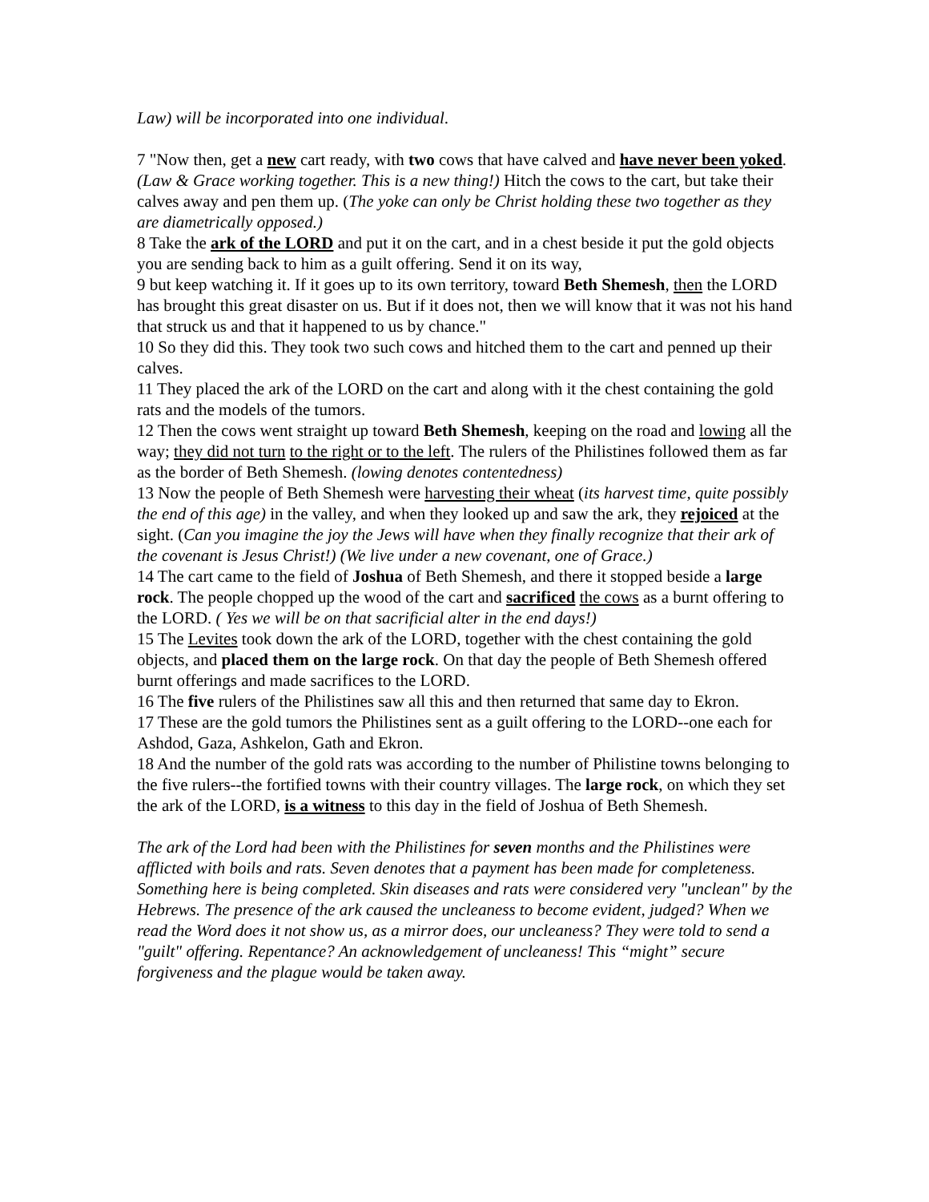Law) will be incorporated into one individual.
7 "Now then, get a new cart ready, with two cows that have calved and have never been yoked. (Law & Grace working together. This is a new thing!) Hitch the cows to the cart, but take their calves away and pen them up. (The yoke can only be Christ holding these two together as they are diametrically opposed.)
8 Take the ark of the LORD and put it on the cart, and in a chest beside it put the gold objects you are sending back to him as a guilt offering. Send it on its way,
9 but keep watching it. If it goes up to its own territory, toward Beth Shemesh, then the LORD has brought this great disaster on us. But if it does not, then we will know that it was not his hand that struck us and that it happened to us by chance."
10 So they did this. They took two such cows and hitched them to the cart and penned up their calves.
11 They placed the ark of the LORD on the cart and along with it the chest containing the gold rats and the models of the tumors.
12 Then the cows went straight up toward Beth Shemesh, keeping on the road and lowing all the way; they did not turn to the right or to the left. The rulers of the Philistines followed them as far as the border of Beth Shemesh. (lowing denotes contentedness)
13 Now the people of Beth Shemesh were harvesting their wheat (its harvest time, quite possibly the end of this age) in the valley, and when they looked up and saw the ark, they rejoiced at the sight. (Can you imagine the joy the Jews will have when they finally recognize that their ark of the covenant is Jesus Christ!) (We live under a new covenant, one of Grace.)
14 The cart came to the field of Joshua of Beth Shemesh, and there it stopped beside a large rock. The people chopped up the wood of the cart and sacrificed the cows as a burnt offering to the LORD. ( Yes we will be on that sacrificial alter in the end days!)
15 The Levites took down the ark of the LORD, together with the chest containing the gold objects, and placed them on the large rock. On that day the people of Beth Shemesh offered burnt offerings and made sacrifices to the LORD.
16 The five rulers of the Philistines saw all this and then returned that same day to Ekron.
17 These are the gold tumors the Philistines sent as a guilt offering to the LORD--one each for Ashdod, Gaza, Ashkelon, Gath and Ekron.
18 And the number of the gold rats was according to the number of Philistine towns belonging to the five rulers--the fortified towns with their country villages. The large rock, on which they set the ark of the LORD, is a witness to this day in the field of Joshua of Beth Shemesh.
The ark of the Lord had been with the Philistines for seven months and the Philistines were afflicted with boils and rats. Seven denotes that a payment has been made for completeness. Something here is being completed. Skin diseases and rats were considered very "unclean" by the Hebrews. The presence of the ark caused the uncleaness to become evident, judged? When we read the Word does it not show us, as a mirror does, our uncleaness? They were told to send a "guilt" offering. Repentance? An acknowledgement of uncleaness! This “might” secure forgiveness and the plague would be taken away.